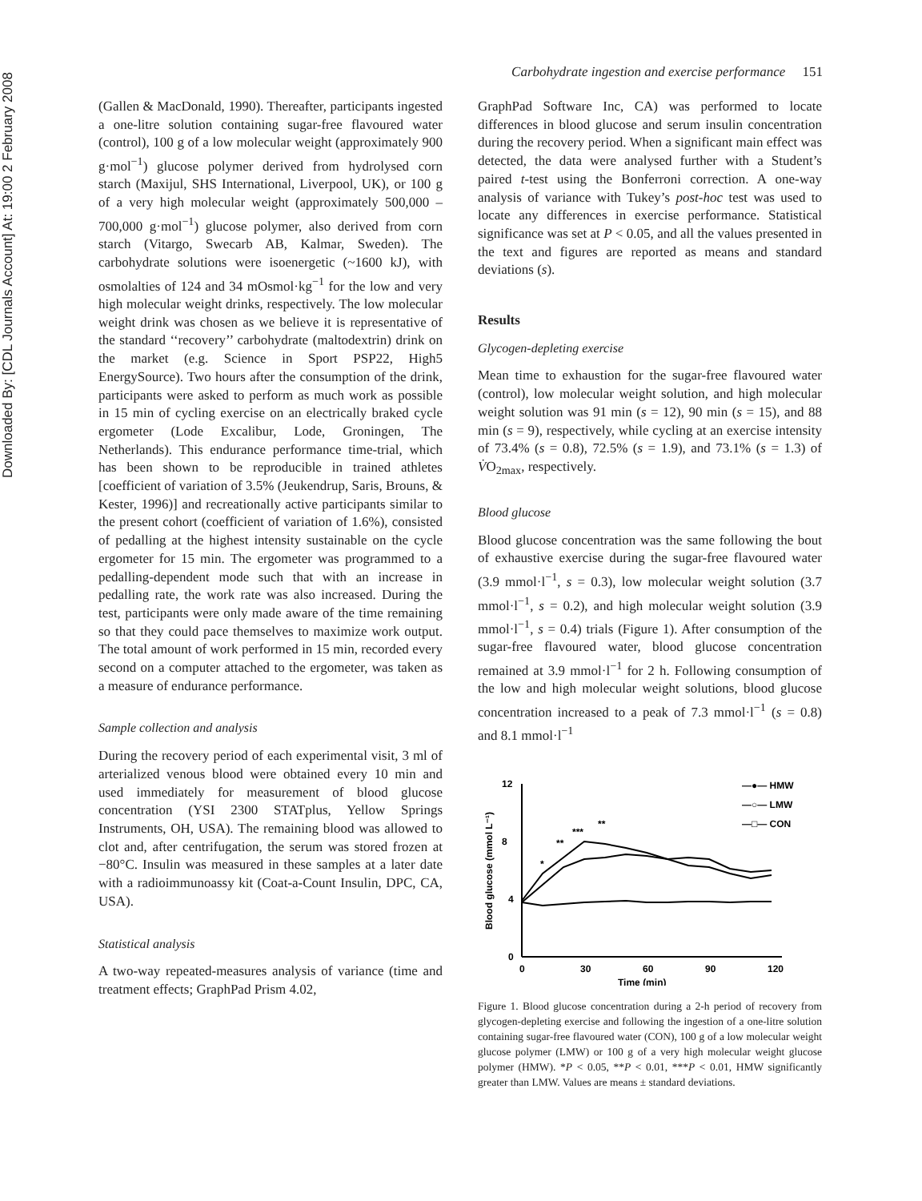Downloaded By: [CDL Journals Account] At: 19:00 2 February 2008
Carbohydrate ingestion and exercise performance 151
(Gallen & MacDonald, 1990). Thereafter, participants ingested a one-litre solution containing sugar-free flavoured water (control), 100 g of a low molecular weight (approximately 900 g·mol<sup>−1</sup>) glucose polymer derived from hydrolysed corn starch (Maxijul, SHS International, Liverpool, UK), or 100 g of a very high molecular weight (approximately 500,000 – 700,000 g·mol<sup>−1</sup>) glucose polymer, also derived from corn starch (Vitargo, Swecarb AB, Kalmar, Sweden). The carbohydrate solutions were isoenergetic (~1600 kJ), with osmolalties of 124 and 34 mOsmol·kg<sup>−1</sup> for the low and very high molecular weight drinks, respectively. The low molecular weight drink was chosen as we believe it is representative of the standard ‘‘recovery’’ carbohydrate (maltodextrin) drink on the market (e.g. Science in Sport PSP22, High5 EnergySource). Two hours after the consumption of the drink, participants were asked to perform as much work as possible in 15 min of cycling exercise on an electrically braked cycle ergometer (Lode Excalibur, Lode, Groningen, The Netherlands). This endurance performance time-trial, which has been shown to be reproducible in trained athletes [coefficient of variation of 3.5% (Jeukendrup, Saris, Brouns, & Kester, 1996)] and recreationally active participants similar to the present cohort (coefficient of variation of 1.6%), consisted of pedalling at the highest intensity sustainable on the cycle ergometer for 15 min. The ergometer was programmed to a pedalling-dependent mode such that with an increase in pedalling rate, the work rate was also increased. During the test, participants were only made aware of the time remaining so that they could pace themselves to maximize work output. The total amount of work performed in 15 min, recorded every second on a computer attached to the ergometer, was taken as a measure of endurance performance.
Sample collection and analysis
During the recovery period of each experimental visit, 3 ml of arterialized venous blood were obtained every 10 min and used immediately for measurement of blood glucose concentration (YSI 2300 STATplus, Yellow Springs Instruments, OH, USA). The remaining blood was allowed to clot and, after centrifugation, the serum was stored frozen at −80°C. Insulin was measured in these samples at a later date with a radioimmunoassy kit (Coat-a-Count Insulin, DPC, CA, USA).
Statistical analysis
A two-way repeated-measures analysis of variance (time and treatment effects; GraphPad Prism 4.02,
GraphPad Software Inc, CA) was performed to locate differences in blood glucose and serum insulin concentration during the recovery period. When a significant main effect was detected, the data were analysed further with a Student’s paired t-test using the Bonferroni correction. A one-way analysis of variance with Tukey’s post-hoc test was used to locate any differences in exercise performance. Statistical significance was set at P < 0.05, and all the values presented in the text and figures are reported as means and standard deviations (s).
Results
Glycogen-depleting exercise
Mean time to exhaustion for the sugar-free flavoured water (control), low molecular weight solution, and high molecular weight solution was 91 min (s = 12), 90 min (s = 15), and 88 min (s = 9), respectively, while cycling at an exercise intensity of 73.4% (s = 0.8), 72.5% (s = 1.9), and 73.1% (s = 1.3) of V̇O<sub>2max</sub>, respectively.
Blood glucose
Blood glucose concentration was the same following the bout of exhaustive exercise during the sugar-free flavoured water (3.9 mmol·l<sup>−1</sup>, s = 0.3), low molecular weight solution (3.7 mmol·l<sup>−1</sup>, s = 0.2), and high molecular weight solution (3.9 mmol·l<sup>−1</sup>, s = 0.4) trials (Figure 1). After consumption of the sugar-free flavoured water, blood glucose concentration remained at 3.9 mmol·l<sup>−1</sup> for 2 h. Following consumption of the low and high molecular weight solutions, blood glucose concentration increased to a peak of 7.3 mmol·l<sup>−1</sup> (s = 0.8) and 8.1 mmol·l<sup>−1</sup>
Blood glucose (mmol L⁻¹)
12
8
4
0
0
30
60
90
120
Time (min)
*
**
***
**
—●— HMW
—○— LMW
—□— CON
Figure 1. Blood glucose concentration during a 2-h period of recovery from glycogen-depleting exercise and following the ingestion of a one-litre solution containing sugar-free flavoured water (CON), 100 g of a low molecular weight glucose polymer (LMW) or 100 g of a very high molecular weight glucose polymer (HMW). *P < 0.05, **P < 0.01, ***P < 0.01, HMW significantly greater than LMW. Values are means ± standard deviations.